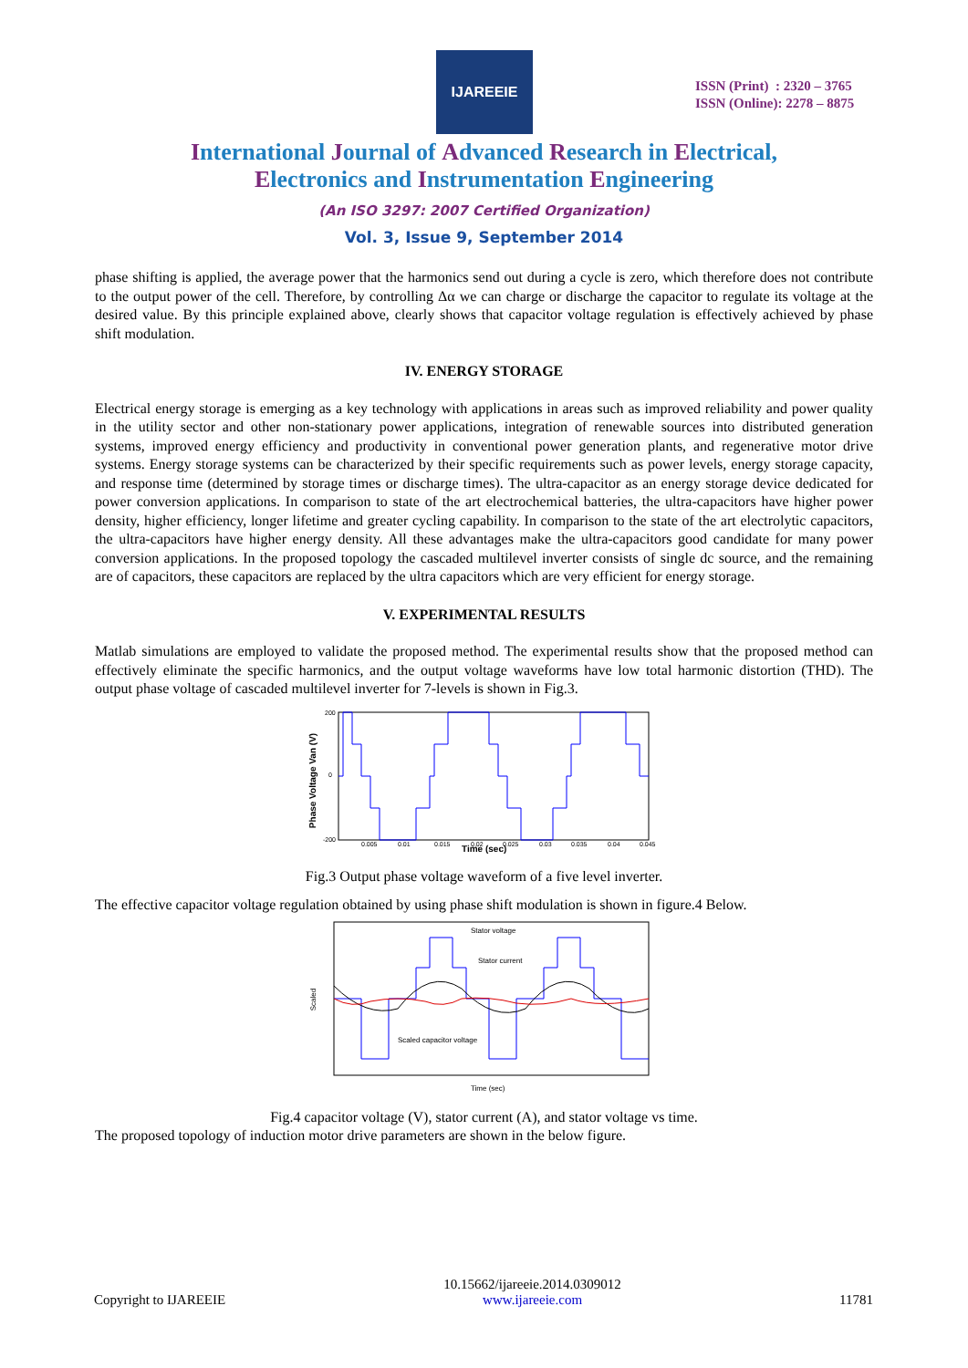IJAREEIE
ISSN (Print) : 2320 – 3765
ISSN (Online): 2278 – 8875
International Journal of Advanced Research in Electrical,
Electronics and Instrumentation Engineering
(An ISO 3297: 2007 Certified Organization)
Vol. 3, Issue 9, September 2014
phase shifting is applied, the average power that the harmonics send out during a cycle is zero, which therefore does not contribute to the output power of the cell. Therefore, by controlling Δα we can charge or discharge the capacitor to regulate its voltage at the desired value. By this principle explained above, clearly shows that capacitor voltage regulation is effectively achieved by phase shift modulation.
IV. ENERGY STORAGE
Electrical energy storage is emerging as a key technology with applications in areas such as improved reliability and power quality in the utility sector and other non-stationary power applications, integration of renewable sources into distributed generation systems, improved energy efficiency and productivity in conventional power generation plants, and regenerative motor drive systems. Energy storage systems can be characterized by their specific requirements such as power levels, energy storage capacity, and response time (determined by storage times or discharge times). The ultra-capacitor as an energy storage device dedicated for power conversion applications. In comparison to state of the art electrochemical batteries, the ultra-capacitors have higher power density, higher efficiency, longer lifetime and greater cycling capability. In comparison to the state of the art electrolytic capacitors, the ultra-capacitors have higher energy density. All these advantages make the ultra-capacitors good candidate for many power conversion applications. In the proposed topology the cascaded multilevel inverter consists of single dc source, and the remaining are of capacitors, these capacitors are replaced by the ultra capacitors which are very efficient for energy storage.
V. EXPERIMENTAL RESULTS
Matlab simulations are employed to validate the proposed method. The experimental results show that the proposed method can effectively eliminate the specific harmonics, and the output voltage waveforms have low total harmonic distortion (THD). The output phase voltage of cascaded multilevel inverter for 7-levels is shown in Fig.3.
Phase Voltage Van (V)
200
0
-200
Time (sec)
0.005
0.01
0.015
0.02
0.025
0.03
0.035
0.04
0.045
Fig.3 Output phase voltage waveform of a five level inverter.
The effective capacitor voltage regulation obtained by using phase shift modulation is shown in figure.4 Below.
Scaled
Stator voltage
Stator current
Scaled capacitor voltage
Time (sec)
Fig.4 capacitor voltage (V), stator current (A), and stator voltage vs time.
The proposed topology of induction motor drive parameters are shown in the below figure.
Copyright to IJAREEIE 10.15662/ijareeie.2014.0309012
www.ijareeie.com 11781